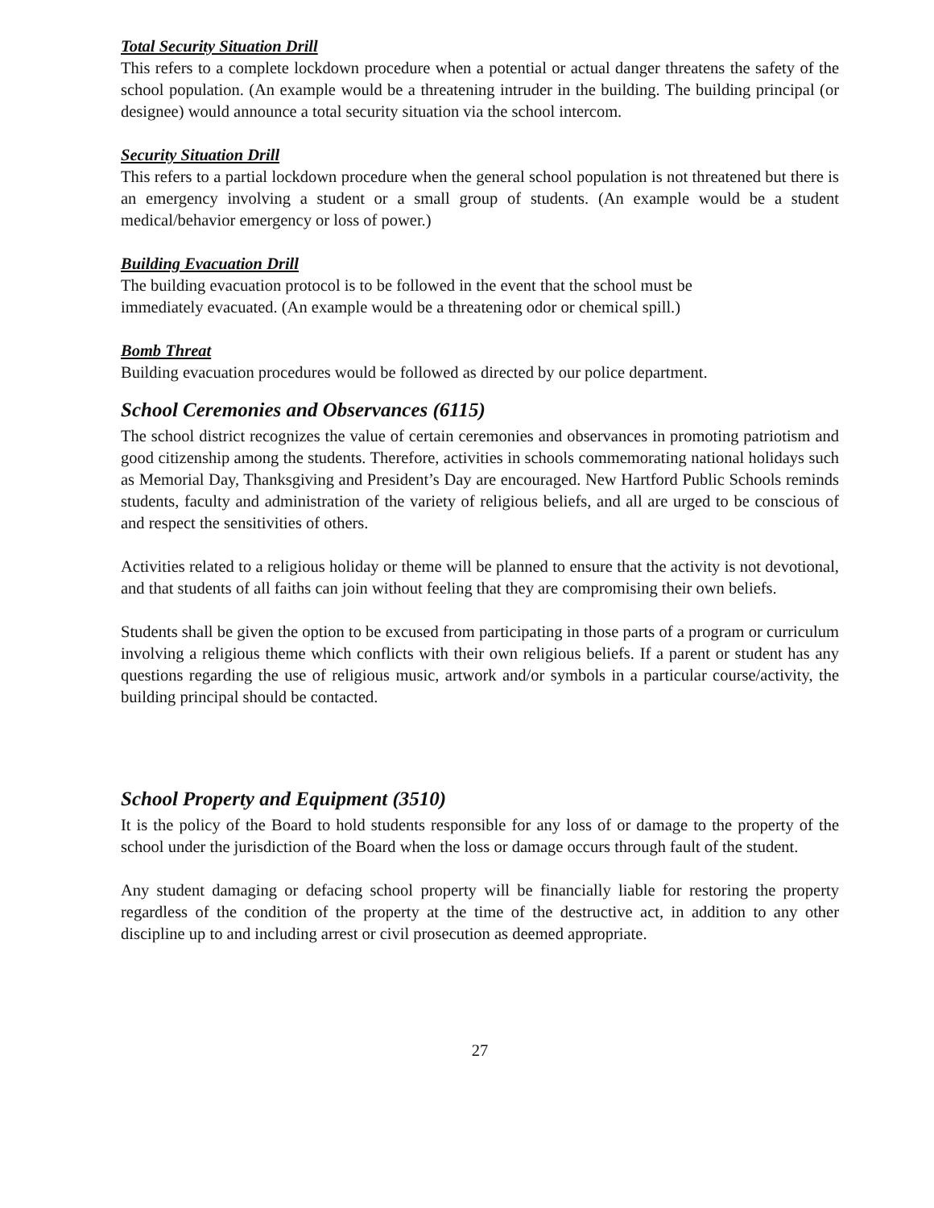Total Security Situation Drill
This refers to a complete lockdown procedure when a potential or actual danger threatens the safety of the school population. (An example would be a threatening intruder in the building. The building principal (or designee) would announce a total security situation via the school intercom.
Security Situation Drill
This refers to a partial lockdown procedure when the general school population is not threatened but there is an emergency involving a student or a small group of students. (An example would be a student medical/behavior emergency or loss of power.)
Building Evacuation Drill
The building evacuation protocol is to be followed in the event that the school must be
immediately evacuated. (An example would be a threatening odor or chemical spill.)
Bomb Threat
Building evacuation procedures would be followed as directed by our police department.
School Ceremonies and Observances (6115)
The school district recognizes the value of certain ceremonies and observances in promoting patriotism and good citizenship among the students. Therefore, activities in schools commemorating national holidays such as Memorial Day, Thanksgiving and President’s Day are encouraged. New Hartford Public Schools reminds students, faculty and administration of the variety of religious beliefs, and all are urged to be conscious of and respect the sensitivities of others.
Activities related to a religious holiday or theme will be planned to ensure that the activity is not devotional, and that students of all faiths can join without feeling that they are compromising their own beliefs.
Students shall be given the option to be excused from participating in those parts of a program or curriculum involving a religious theme which conflicts with their own religious beliefs. If a parent or student has any questions regarding the use of religious music, artwork and/or symbols in a particular course/activity, the building principal should be contacted.
School Property and Equipment (3510)
It is the policy of the Board to hold students responsible for any loss of or damage to the property of the school under the jurisdiction of the Board when the loss or damage occurs through fault of the student.
Any student damaging or defacing school property will be financially liable for restoring the property regardless of the condition of the property at the time of the destructive act, in addition to any other discipline up to and including arrest or civil prosecution as deemed appropriate.
27